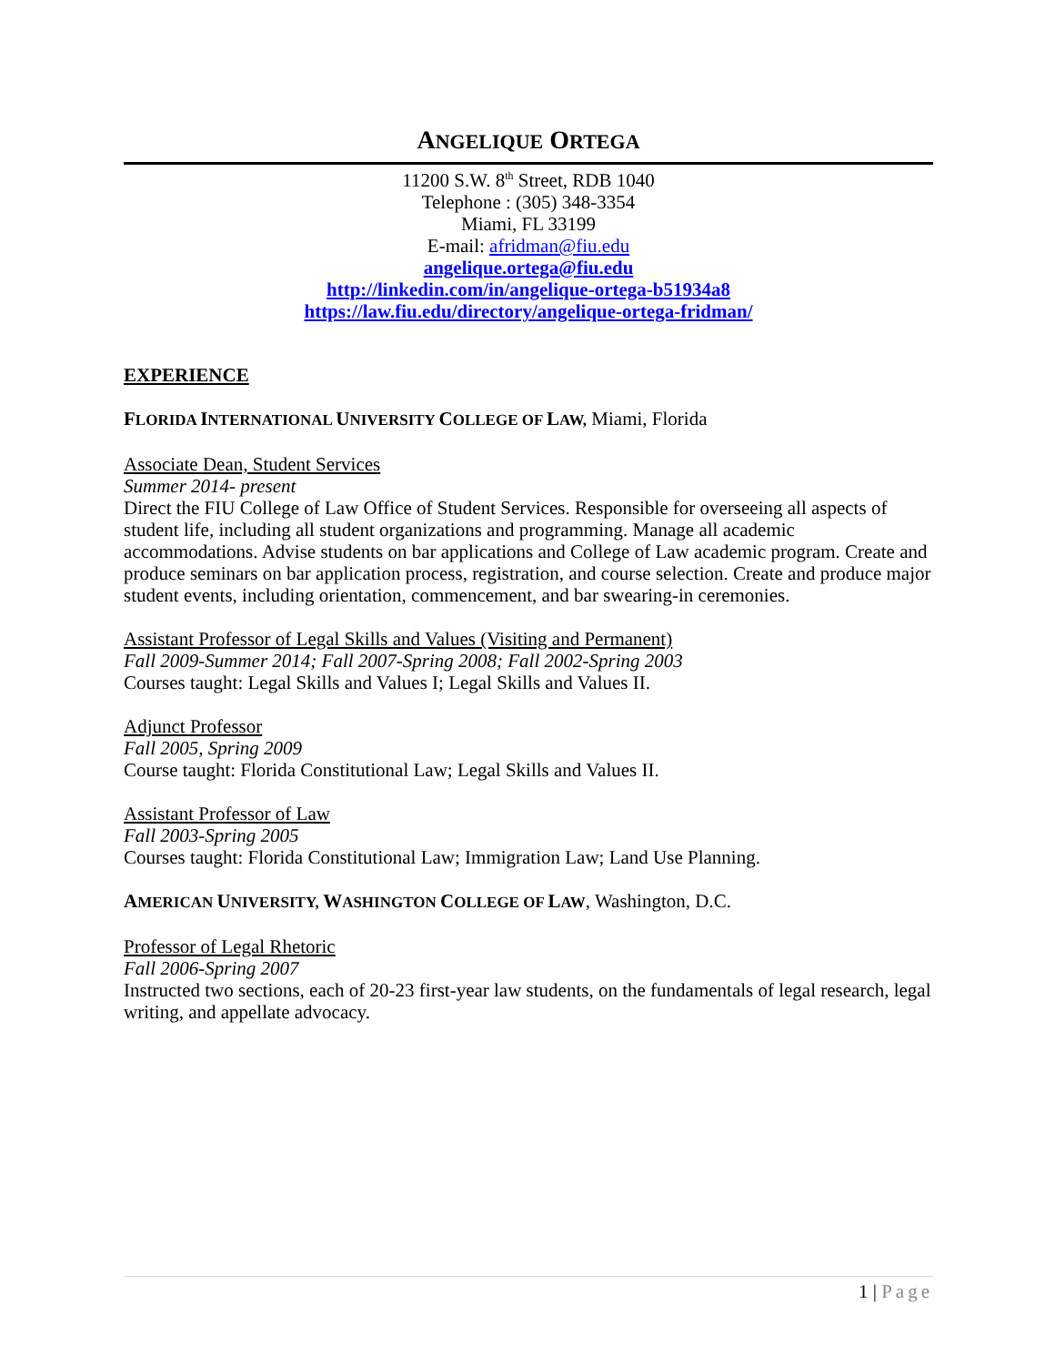ANGELIQUE ORTEGA
11200 S.W. 8<sup>th</sup> Street, RDB 1040
Telephone : (305) 348-3354
Miami, FL 33199
E-mail: afridman@fiu.edu
angelique.ortega@fiu.edu
http://linkedin.com/in/angelique-ortega-b51934a8
https://law.fiu.edu/directory/angelique-ortega-fridman/
EXPERIENCE
FLORIDA INTERNATIONAL UNIVERSITY COLLEGE OF LAW, Miami, Florida
Associate Dean, Student Services
Summer 2014- present
Direct the FIU College of Law Office of Student Services. Responsible for overseeing all aspects of student life, including all student organizations and programming. Manage all academic accommodations. Advise students on bar applications and College of Law academic program. Create and produce seminars on bar application process, registration, and course selection. Create and produce major student events, including orientation, commencement, and bar swearing-in ceremonies.
Assistant Professor of Legal Skills and Values (Visiting and Permanent)
Fall 2009-Summer 2014; Fall 2007-Spring 2008; Fall 2002-Spring 2003
Courses taught: Legal Skills and Values I; Legal Skills and Values II.
Adjunct Professor
Fall 2005, Spring 2009
Course taught: Florida Constitutional Law; Legal Skills and Values II.
Assistant Professor of Law
Fall 2003-Spring 2005
Courses taught: Florida Constitutional Law; Immigration Law; Land Use Planning.
AMERICAN UNIVERSITY, WASHINGTON COLLEGE OF LAW, Washington, D.C.
Professor of Legal Rhetoric
Fall 2006-Spring 2007
Instructed two sections, each of 20-23 first-year law students, on the fundamentals of legal research, legal writing, and appellate advocacy.
1 | Page